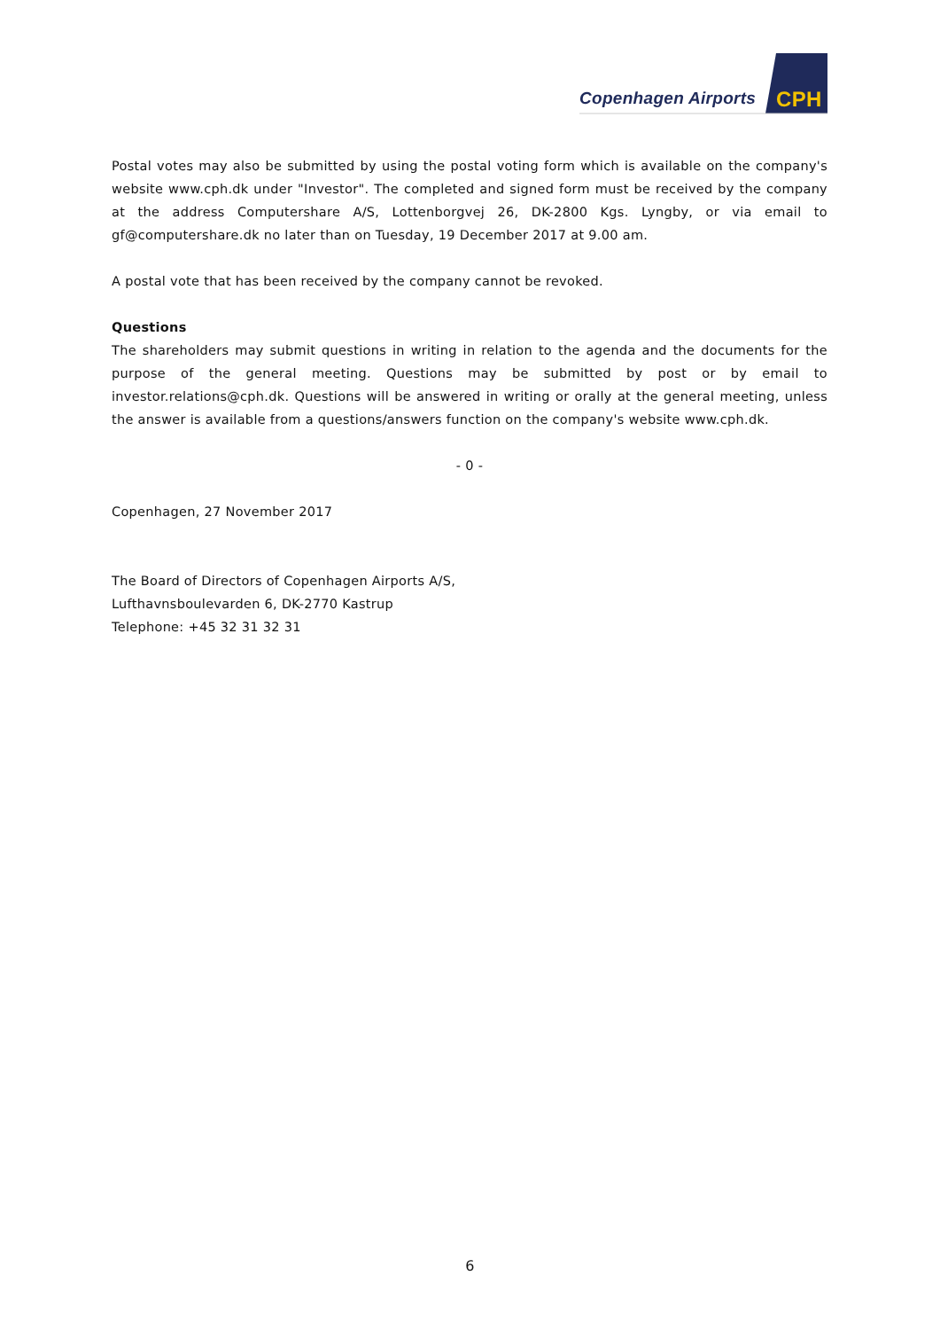Copenhagen Airports
CPH
Postal votes may also be submitted by using the postal voting form which is available on the company's website www.cph.dk under "Investor". The completed and signed form must be received by the company at the address Computershare A/S, Lottenborgvej 26, DK-2800 Kgs. Lyngby, or via email to gf@computershare.dk no later than on Tuesday, 19 December 2017 at 9.00 am.
A postal vote that has been received by the company cannot be revoked.
Questions
The shareholders may submit questions in writing in relation to the agenda and the documents for the purpose of the general meeting. Questions may be submitted by post or by email to investor.relations@cph.dk. Questions will be answered in writing or orally at the general meeting, unless the answer is available from a questions/answers function on the company's website www.cph.dk.
- 0 -
Copenhagen, 27 November 2017
The Board of Directors of Copenhagen Airports A/S,
Lufthavnsboulevarden 6, DK-2770 Kastrup
Telephone: +45 32 31 32 31
6